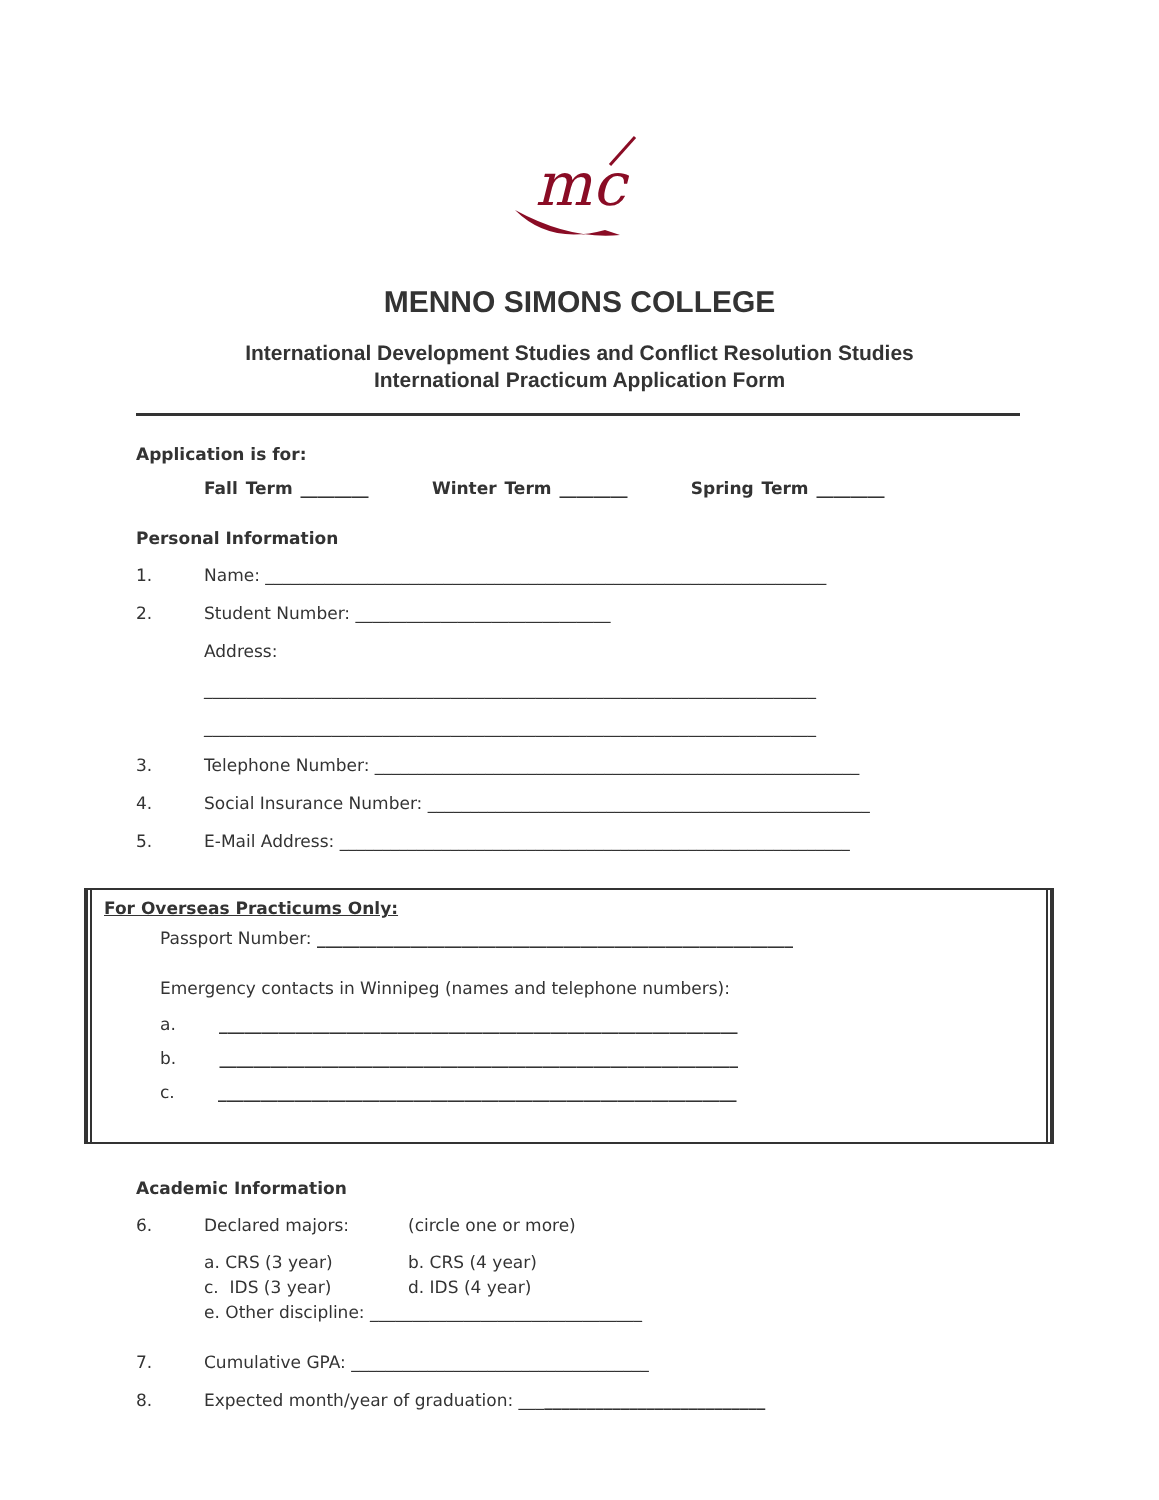mc
MENNO SIMONS COLLEGE
International Development Studies and Conflict Resolution Studies
International Practicum Application Form
Application is for:
Fall Term ________ Winter Term ________ Spring Term ________
Personal Information
1. Name: __________________________________________________________________
2. Student Number: ______________________________
Address:
________________________________________________________________________
________________________________________________________________________
3. Telephone Number: _________________________________________________________
4. Social Insurance Number: ____________________________________________________
5. E-Mail Address: ____________________________________________________________
For Overseas Practicums Only:
Passport Number: ________________________________________________________
Emergency contacts in Winnipeg (names and telephone numbers):
a. _____________________________________________________________
b. _____________________________________________________________
c. _____________________________________________________________
Academic Information
6. Declared majors: (circle one or more)
a. CRS (3 year) b. CRS (4 year)
c. IDS (3 year) d. IDS (4 year)
e. Other discipline: ________________________________
7. Cumulative GPA: ___________________________________
8. Expected month/year of graduation: _____________________________